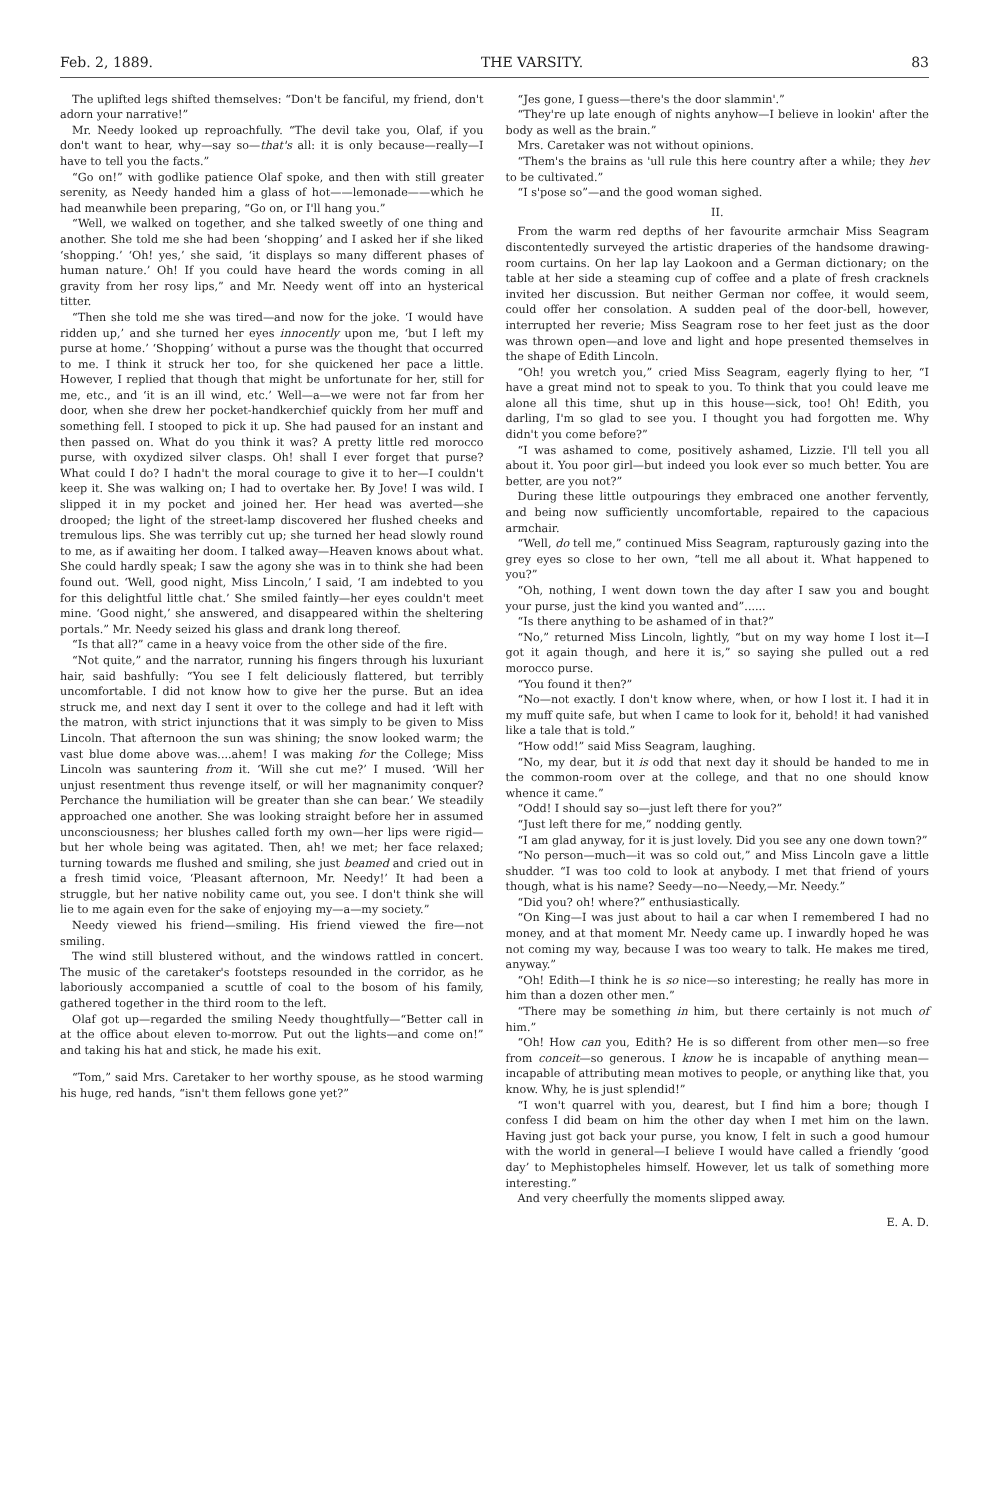Feb. 2, 1889. THE VARSITY. 83
The uplifted legs shifted themselves: “Don't be fanciful, my friend, don't adorn your narrative!”
Mr. Needy looked up reproachfully. “The devil take you, Olaf, if you don't want to hear, why—say so—that's all: it is only because—really—I have to tell you the facts.”
“Go on!” with godlike patience Olaf spoke, and then with still greater serenity, as Needy handed him a glass of hot——lemonade——which he had meanwhile been preparing, “Go on, or I'll hang you.”
“Well, we walked on together, and she talked sweetly of one thing and another. She told me she had been ‘shopping’ and I asked her if she liked ‘shopping.’ ‘Oh! yes,’ she said, ‘it displays so many different phases of human nature.’ Oh! If you could have heard the words coming in all gravity from her rosy lips,” and Mr. Needy went off into an hysterical titter.
“Then she told me she was tired—and now for the joke. ‘I would have ridden up,’ and she turned her eyes innocently upon me, ‘but I left my purse at home.’ ‘Shopping’ without a purse was the thought that occurred to me. I think it struck her too, for she quickened her pace a little. However, I replied that though that might be unfortunate for her, still for me, etc., and ‘it is an ill wind, etc.’ Well—a—we were not far from her door, when she drew her pocket-handkerchief quickly from her muff and something fell. I stooped to pick it up. She had paused for an instant and then passed on. What do you think it was? A pretty little red morocco purse, with oxydized silver clasps. Oh! shall I ever forget that purse? What could I do? I hadn't the moral courage to give it to her—I couldn't keep it. She was walking on; I had to overtake her. By Jove! I was wild. I slipped it in my pocket and joined her. Her head was averted—she drooped; the light of the street-lamp discovered her flushed cheeks and tremulous lips. She was terribly cut up; she turned her head slowly round to me, as if awaiting her doom. I talked away—Heaven knows about what. She could hardly speak; I saw the agony she was in to think she had been found out. ‘Well, good night, Miss Lincoln,’ I said, ‘I am indebted to you for this delightful little chat.’ She smiled faintly—her eyes couldn't meet mine. ‘Good night,’ she answered, and disappeared within the sheltering portals.” Mr. Needy seized his glass and drank long thereof.
“Is that all?” came in a heavy voice from the other side of the fire.
“Not quite,” and the narrator, running his fingers through his luxuriant hair, said bashfully: “You see I felt deliciously flattered, but terribly uncomfortable. I did not know how to give her the purse. But an idea struck me, and next day I sent it over to the college and had it left with the matron, with strict injunctions that it was simply to be given to Miss Lincoln. That afternoon the sun was shining; the snow looked warm; the vast blue dome above was....ahem! I was making for the College; Miss Lincoln was sauntering from it. ‘Will she cut me?’ I mused. ‘Will her unjust resentment thus revenge itself, or will her magnanimity conquer? Perchance the humiliation will be greater than she can bear.’ We steadily approached one another. She was looking straight before her in assumed unconsciousness; her blushes called forth my own—her lips were rigid—but her whole being was agitated. Then, ah! we met; her face relaxed; turning towards me flushed and smiling, she just beamed and cried out in a fresh timid voice, ‘Pleasant afternoon, Mr. Needy!’ It had been a struggle, but her native nobility came out, you see. I don't think she will lie to me again even for the sake of enjoying my—a—my society.”
Needy viewed his friend—smiling. His friend viewed the fire—not smiling.
The wind still blustered without, and the windows rattled in concert. The music of the caretaker's footsteps resounded in the corridor, as he laboriously accompanied a scuttle of coal to the bosom of his family, gathered together in the third room to the left.
Olaf got up—regarded the smiling Needy thoughtfully—“Better call in at the office about eleven to-morrow. Put out the lights—and come on!” and taking his hat and stick, he made his exit.
“Tom,” said Mrs. Caretaker to her worthy spouse, as he stood warming his huge, red hands, “isn't them fellows gone yet?”
“Jes gone, I guess—there's the door slammin'.”
“They're up late enough of nights anyhow—I believe in lookin' after the body as well as the brain.”
Mrs. Caretaker was not without opinions.
“Them's the brains as 'ull rule this here country after a while; they hev to be cultivated.”
“I s'pose so”—and the good woman sighed.
II.
From the warm red depths of her favourite armchair Miss Seagram discontentedly surveyed the artistic draperies of the handsome drawing-room curtains. On her lap lay Laokoon and a German dictionary; on the table at her side a steaming cup of coffee and a plate of fresh cracknels invited her discussion. But neither German nor coffee, it would seem, could offer her consolation. A sudden peal of the door-bell, however, interrupted her reverie; Miss Seagram rose to her feet just as the door was thrown open—and love and light and hope presented themselves in the shape of Edith Lincoln.
“Oh! you wretch you,” cried Miss Seagram, eagerly flying to her, “I have a great mind not to speak to you. To think that you could leave me alone all this time, shut up in this house—sick, too! Oh! Edith, you darling, I'm so glad to see you. I thought you had forgotten me. Why didn't you come before?”
“I was ashamed to come, positively ashamed, Lizzie. I'll tell you all about it. You poor girl—but indeed you look ever so much better. You are better, are you not?”
During these little outpourings they embraced one another fervently, and being now sufficiently uncomfortable, repaired to the capacious armchair.
“Well, do tell me,” continued Miss Seagram, rapturously gazing into the grey eyes so close to her own, “tell me all about it. What happened to you?”
“Oh, nothing, I went down town the day after I saw you and bought your purse, just the kind you wanted and”......
“Is there anything to be ashamed of in that?”
“No,” returned Miss Lincoln, lightly, “but on my way home I lost it—I got it again though, and here it is,” so saying she pulled out a red morocco purse.
“You found it then?”
“No—not exactly. I don't know where, when, or how I lost it. I had it in my muff quite safe, but when I came to look for it, behold! it had vanished like a tale that is told.”
“How odd!” said Miss Seagram, laughing.
“No, my dear, but it is odd that next day it should be handed to me in the common-room over at the college, and that no one should know whence it came.”
“Odd! I should say so—just left there for you?”
“Just left there for me,” nodding gently.
“I am glad anyway, for it is just lovely. Did you see any one down town?”
“No person—much—it was so cold out,” and Miss Lincoln gave a little shudder. “I was too cold to look at anybody. I met that friend of yours though, what is his name? Seedy—no—Needy,—Mr. Needy.”
“Did you? oh! where?” enthusiastically.
“On King—I was just about to hail a car when I remembered I had no money, and at that moment Mr. Needy came up. I inwardly hoped he was not coming my way, because I was too weary to talk. He makes me tired, anyway.”
“Oh! Edith—I think he is so nice—so interesting; he really has more in him than a dozen other men.”
“There may be something in him, but there certainly is not much of him.”
“Oh! How can you, Edith? He is so different from other men—so free from conceit—so generous. I know he is incapable of anything mean—incapable of attributing mean motives to people, or anything like that, you know. Why, he is just splendid!”
“I won't quarrel with you, dearest, but I find him a bore; though I confess I did beam on him the other day when I met him on the lawn. Having just got back your purse, you know, I felt in such a good humour with the world in general—I believe I would have called a friendly ‘good day’ to Mephistopheles himself. However, let us talk of something more interesting.”
And very cheerfully the moments slipped away.
E. A. D.